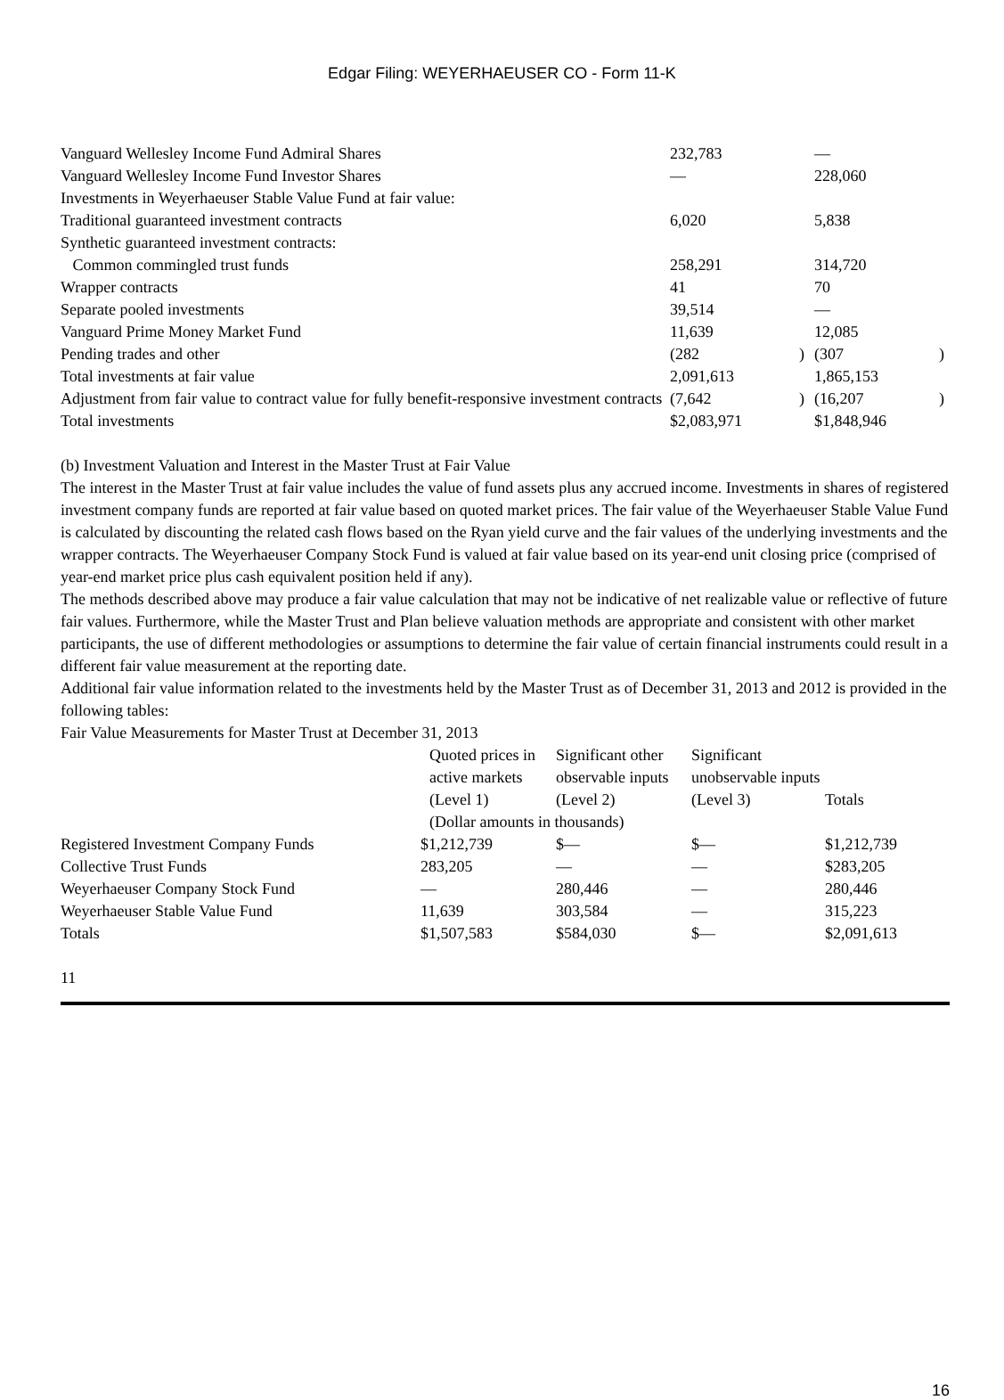Edgar Filing: WEYERHAEUSER CO - Form 11-K
| Vanguard Wellesley Income Fund Admiral Shares | 232,783 | | — | |
| Vanguard Wellesley Income Fund Investor Shares | — | | 228,060 | |
| Investments in Weyerhaeuser Stable Value Fund at fair value: | | | | |
| Traditional guaranteed investment contracts | 6,020 | | 5,838 | |
| Synthetic guaranteed investment contracts: | | | | |
| Common commingled trust funds | 258,291 | | 314,720 | |
| Wrapper contracts | 41 | | 70 | |
| Separate pooled investments | 39,514 | | — | |
| Vanguard Prime Money Market Fund | 11,639 | | 12,085 | |
| Pending trades and other | (282 | ) | (307 | ) |
| Total investments at fair value | 2,091,613 | | 1,865,153 | |
| Adjustment from fair value to contract value for fully benefit-responsive investment contracts | (7,642 | ) | (16,207 | ) |
| Total investments | $2,083,971 | | $1,848,946 | |
(b) Investment Valuation and Interest in the Master Trust at Fair Value
The interest in the Master Trust at fair value includes the value of fund assets plus any accrued income. Investments in shares of registered investment company funds are reported at fair value based on quoted market prices. The fair value of the Weyerhaeuser Stable Value Fund is calculated by discounting the related cash flows based on the Ryan yield curve and the fair values of the underlying investments and the wrapper contracts. The Weyerhaeuser Company Stock Fund is valued at fair value based on its year-end unit closing price (comprised of year-end market price plus cash equivalent position held if any).
The methods described above may produce a fair value calculation that may not be indicative of net realizable value or reflective of future fair values. Furthermore, while the Master Trust and Plan believe valuation methods are appropriate and consistent with other market participants, the use of different methodologies or assumptions to determine the fair value of certain financial instruments could result in a different fair value measurement at the reporting date.
Additional fair value information related to the investments held by the Master Trust as of December 31, 2013 and 2012 is provided in the following tables:
Fair Value Measurements for Master Trust at December 31, 2013
| | Quoted prices in active markets | Significant other observable inputs | Significant unobservable inputs | |
| --- | --- | --- | --- | --- |
| | (Level 1) | (Level 2) | (Level 3) | Totals |
| | (Dollar amounts in thousands) | | | |
| Registered Investment Company Funds | $1,212,739 | $— | $— | $1,212,739 |
| Collective Trust Funds | 283,205 | — | — | $283,205 |
| Weyerhaeuser Company Stock Fund | — | 280,446 | — | 280,446 |
| Weyerhaeuser Stable Value Fund | 11,639 | 303,584 | — | 315,223 |
| Totals | $1,507,583 | $584,030 | $— | $2,091,613 |
11
16